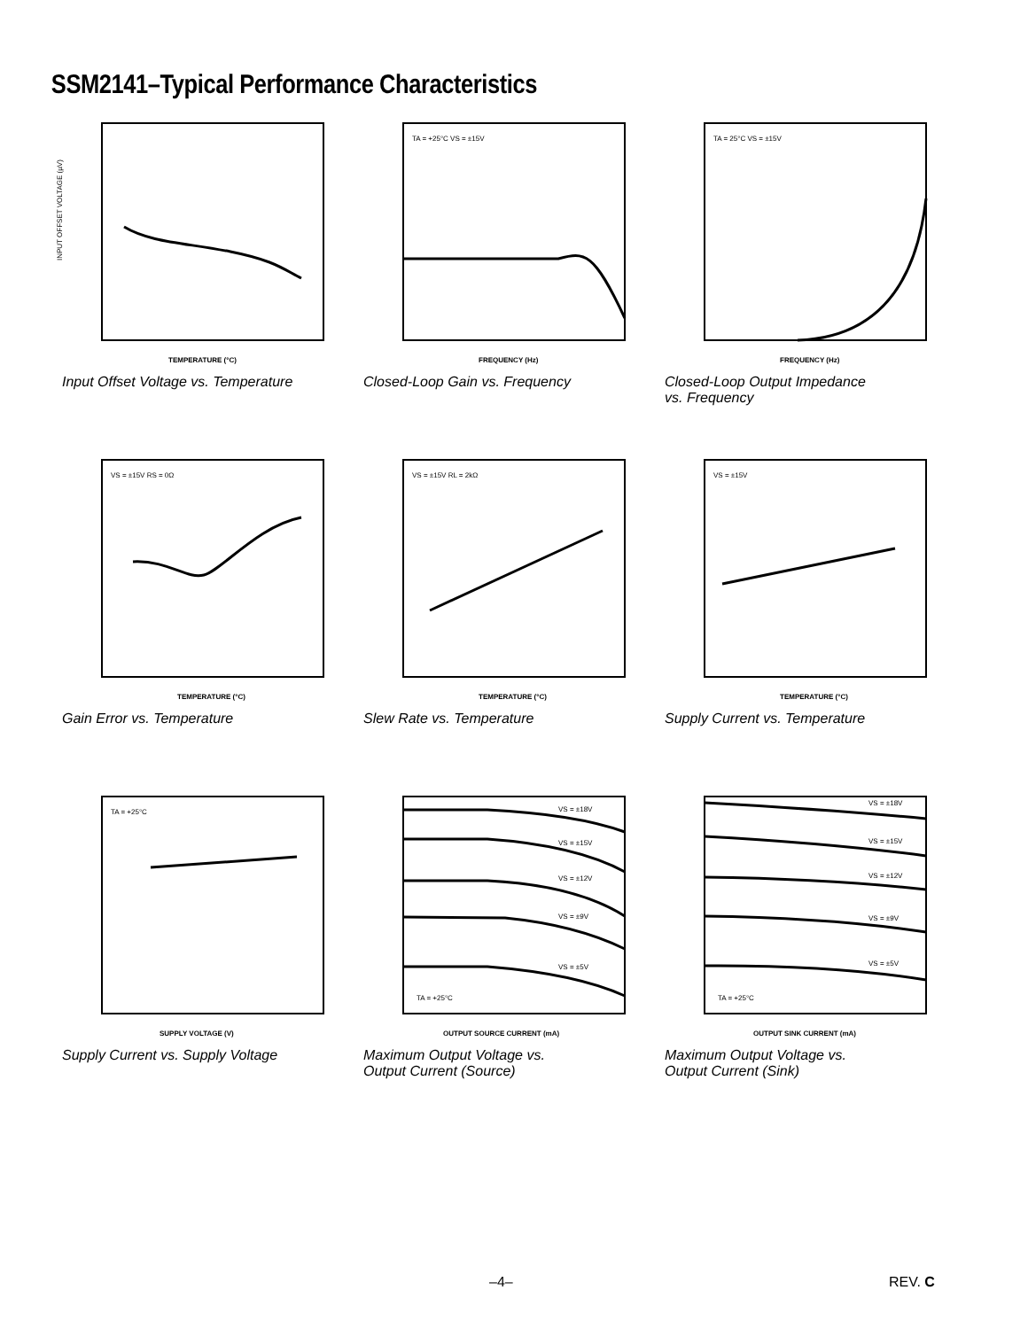SSM2141–Typical Performance Characteristics
INPUT OFFSET VOLTAGE (µV)
TEMPERATURE (°C)
Input Offset Voltage vs. Temperature
TA = +25°C VS = ±15V
FREQUENCY (Hz)
Closed-Loop Gain vs. Frequency
TA = 25°C VS = ±15V
FREQUENCY (Hz)
Closed-Loop Output Impedance
vs. Frequency
VS = ±15V RS = 0Ω
TEMPERATURE (°C)
Gain Error vs. Temperature
VS = ±15V RL = 2kΩ
TEMPERATURE (°C)
Slew Rate vs. Temperature
VS = ±15V
TEMPERATURE (°C)
Supply Current vs. Temperature
TA = +25°C
SUPPLY VOLTAGE (V)
Supply Current vs. Supply Voltage
VS = ±18V
VS = ±15V
VS = ±12V
VS = ±9V
VS = ±5V
TA = +25°C
OUTPUT SOURCE CURRENT (mA)
Maximum Output Voltage vs.
Output Current (Source)
VS = ±18V
VS = ±15V
VS = ±12V
VS = ±9V
VS = ±5V
TA = +25°C
OUTPUT SINK CURRENT (mA)
Maximum Output Voltage vs.
Output Current (Sink)
–4– REV. C